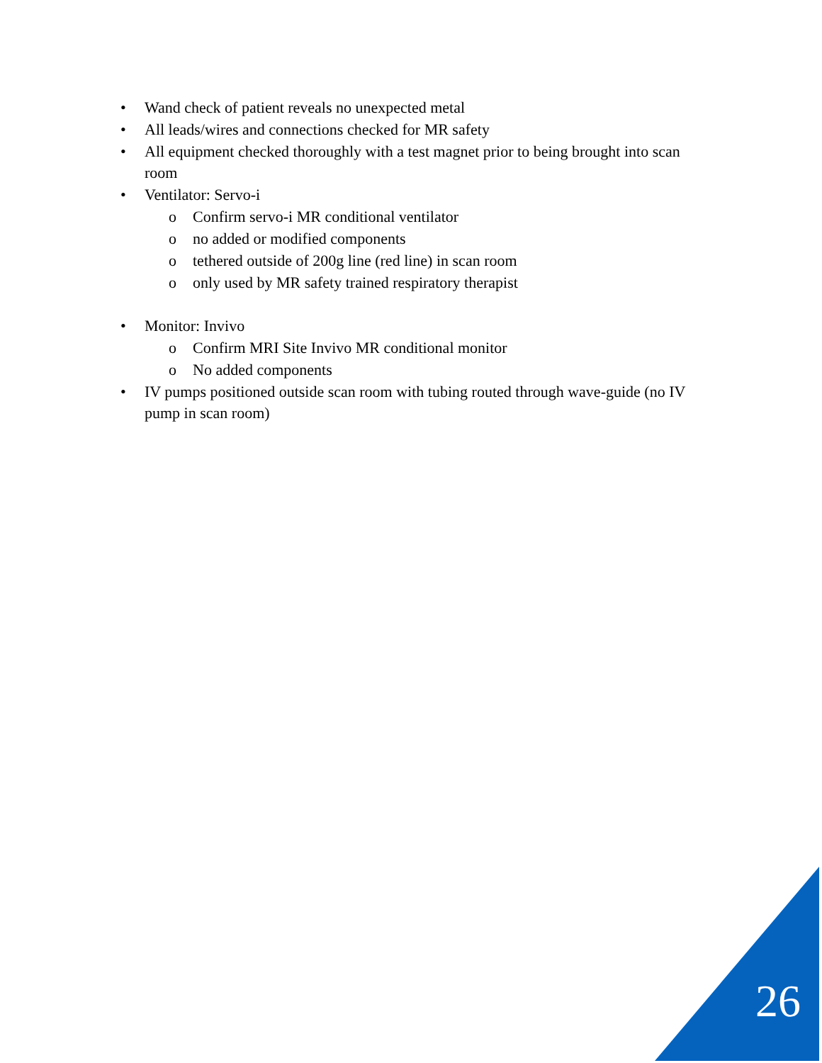• Wand check of patient reveals no unexpected metal
• All leads/wires and connections checked for MR safety
• All equipment checked thoroughly with a test magnet prior to being brought into scan room
• Ventilator: Servo-i
o Confirm servo-i MR conditional ventilator
o no added or modified components
o tethered outside of 200g line (red line) in scan room
o only used by MR safety trained respiratory therapist
• Monitor: Invivo
o Confirm MRI Site Invivo MR conditional monitor
o No added components
• IV pumps positioned outside scan room with tubing routed through wave-guide (no IV pump in scan room)
26